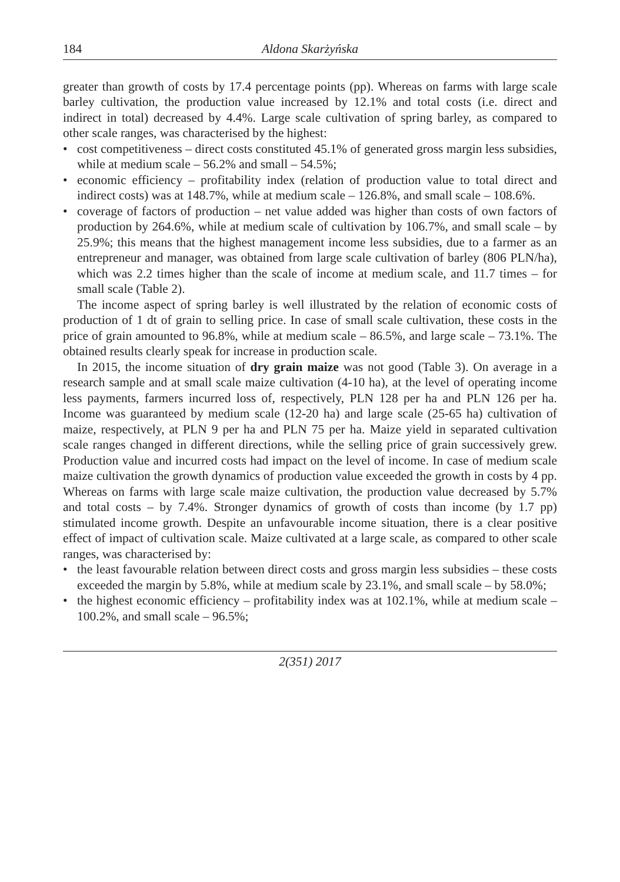184 Aldona Skarżyńska
greater than growth of costs by 17.4 percentage points (pp). Whereas on farms with large scale barley cultivation, the production value increased by 12.1% and total costs (i.e. direct and indirect in total) decreased by 4.4%. Large scale cultivation of spring barley, as compared to other scale ranges, was characterised by the highest:
• cost competitiveness – direct costs constituted 45.1% of generated gross margin less subsidies, while at medium scale – 56.2% and small – 54.5%;
• economic efficiency – profitability index (relation of production value to total direct and indirect costs) was at 148.7%, while at medium scale – 126.8%, and small scale – 108.6%.
• coverage of factors of production – net value added was higher than costs of own factors of production by 264.6%, while at medium scale of cultivation by 106.7%, and small scale – by 25.9%; this means that the highest management income less subsidies, due to a farmer as an entrepreneur and manager, was obtained from large scale cultivation of barley (806 PLN/ha), which was 2.2 times higher than the scale of income at medium scale, and 11.7 times – for small scale (Table 2).
The income aspect of spring barley is well illustrated by the relation of economic costs of production of 1 dt of grain to selling price. In case of small scale cultivation, these costs in the price of grain amounted to 96.8%, while at medium scale – 86.5%, and large scale – 73.1%. The obtained results clearly speak for increase in production scale.
In 2015, the income situation of dry grain maize was not good (Table 3). On average in a research sample and at small scale maize cultivation (4-10 ha), at the level of operating income less payments, farmers incurred loss of, respectively, PLN 128 per ha and PLN 126 per ha. Income was guaranteed by medium scale (12-20 ha) and large scale (25-65 ha) cultivation of maize, respectively, at PLN 9 per ha and PLN 75 per ha. Maize yield in separated cultivation scale ranges changed in different directions, while the selling price of grain successively grew. Production value and incurred costs had impact on the level of income. In case of medium scale maize cultivation the growth dynamics of production value exceeded the growth in costs by 4 pp. Whereas on farms with large scale maize cultivation, the production value decreased by 5.7% and total costs – by 7.4%. Stronger dynamics of growth of costs than income (by 1.7 pp) stimulated income growth. Despite an unfavourable income situation, there is a clear positive effect of impact of cultivation scale. Maize cultivated at a large scale, as compared to other scale ranges, was characterised by:
• the least favourable relation between direct costs and gross margin less subsidies – these costs exceeded the margin by 5.8%, while at medium scale by 23.1%, and small scale – by 58.0%;
• the highest economic efficiency – profitability index was at 102.1%, while at medium scale – 100.2%, and small scale – 96.5%;
2(351) 2017